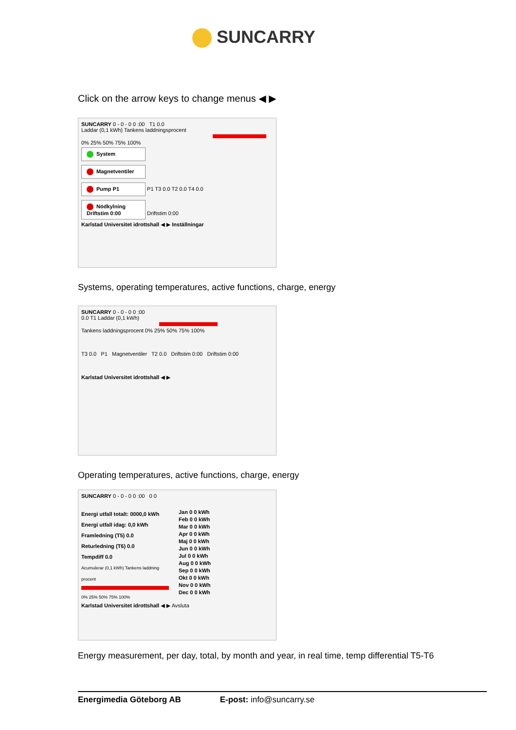SUNCARRY
Click on the arrow keys to change menus ◀ ▶
SUNCARRY 0 - 0 - 0 0 :00 T1 0.0
Laddar (0,1 kWh) Tankens laddningsprocent
0% 25% 50% 75% 100%
System
Magnetventiler
Pump P1
P1 T3 0.0 T2 0.0 T4 0.0
Nödkylning
Driftstim 0:00
Driftstim 0:00
Karlstad Universitet idrottshall ◀ ▶ Inställningar
Systems, operating temperatures, active functions, charge, energy
SUNCARRY 0 - 0 - 0 0 :00
0.0 T1 Laddar (0,1 kWh)
Tankens laddningsprocent 0% 25% 50% 75% 100%
T3 0.0 P1 Magnetventiler T2 0.0 Driftstim 0:00 Driftstim 0:00
Karlstad Universitet idrottshall ◀ ▶
Operating temperatures, active functions, charge, energy
SUNCARRY 0 - 0 - 0 0 :00 0 0
Energi utfall totalt: 0000,0 kWh
Energi utfall idag: 0,0 kWh
Framledning (T5) 0.0
Returledning (T6) 0.0
Tempdiff 0.0
Acumulerar (0,1 kWh) Tankens laddning procent
0% 25% 50% 75% 100%
Jan 0 0 kWh
Feb 0 0 kWh
Mar 0 0 kWh
Apr 0 0 kWh
Maj 0 0 kWh
Jun 0 0 kWh
Jul 0 0 kWh
Aug 0 0 kWh
Sep 0 0 kWh
Okt 0 0 kWh
Nov 0 0 kWh
Dec 0 0 kWh
Karlstad Universitet idrottshall ◀ ▶ Avsluta
Energy measurement, per day, total, by month and year, in real time, temp differential T5-T6
Energimedia Göteborg AB E-post: info@suncarry.se